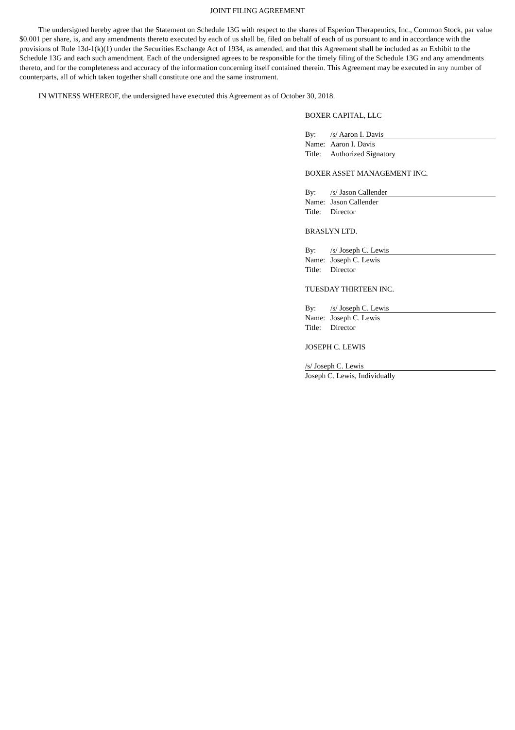JOINT FILING AGREEMENT
The undersigned hereby agree that the Statement on Schedule 13G with respect to the shares of Esperion Therapeutics, Inc., Common Stock, par value $0.001 per share, is, and any amendments thereto executed by each of us shall be, filed on behalf of each of us pursuant to and in accordance with the provisions of Rule 13d-1(k)(1) under the Securities Exchange Act of 1934, as amended, and that this Agreement shall be included as an Exhibit to the Schedule 13G and each such amendment. Each of the undersigned agrees to be responsible for the timely filing of the Schedule 13G and any amendments thereto, and for the completeness and accuracy of the information concerning itself contained therein. This Agreement may be executed in any number of counterparts, all of which taken together shall constitute one and the same instrument.
IN WITNESS WHEREOF, the undersigned have executed this Agreement as of October 30, 2018.
BOXER CAPITAL, LLC
| By: | /s/ Aaron I. Davis |
| Name: | Aaron I. Davis |
| Title: | Authorized Signatory |
BOXER ASSET MANAGEMENT INC.
| By: | /s/ Jason Callender |
| Name: | Jason Callender |
| Title: | Director |
BRASLYN LTD.
| By: | /s/ Joseph C. Lewis |
| Name: | Joseph C. Lewis |
| Title: | Director |
TUESDAY THIRTEEN INC.
| By: | /s/ Joseph C. Lewis |
| Name: | Joseph C. Lewis |
| Title: | Director |
JOSEPH C. LEWIS
| /s/ Joseph C. Lewis |
| Joseph C. Lewis, Individually |